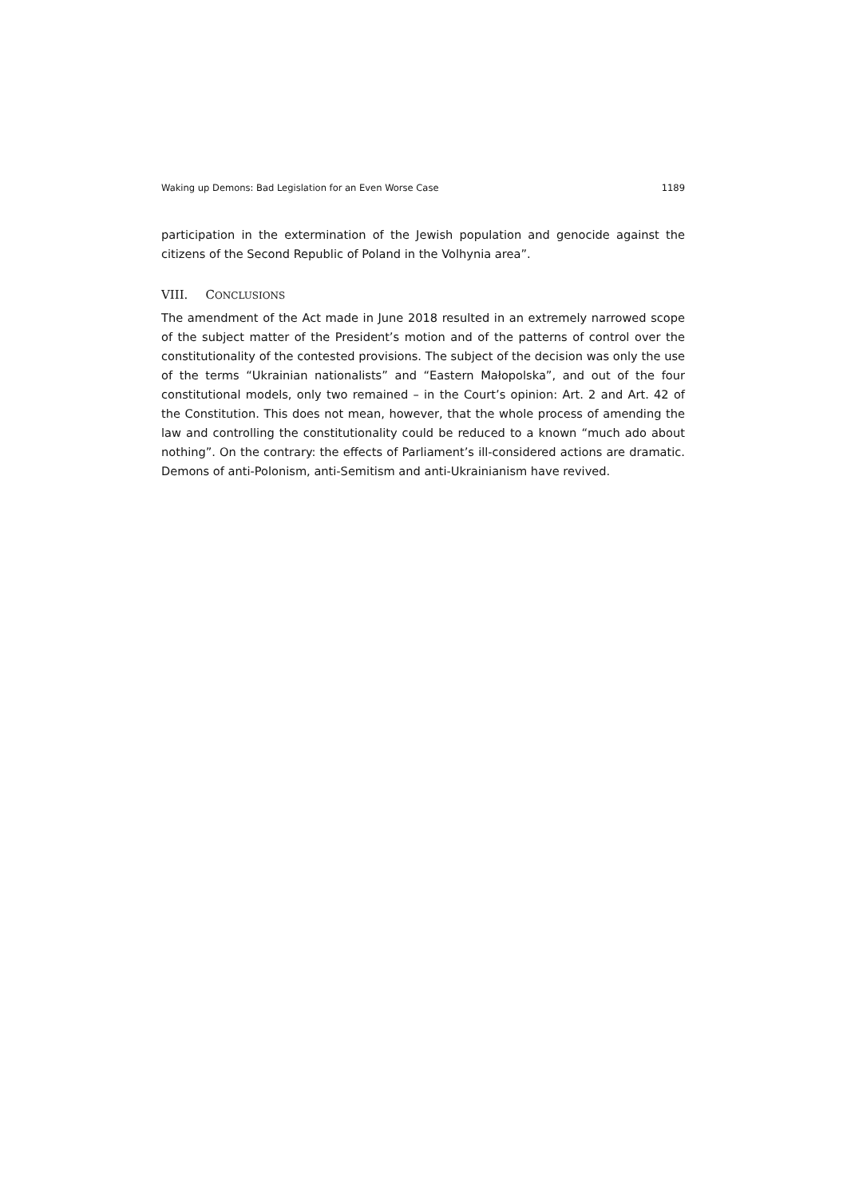Waking up Demons: Bad Legislation for an Even Worse Case 1189
participation in the extermination of the Jewish population and genocide against the citizens of the Second Republic of Poland in the Volhynia area”.
VIII. CONCLUSIONS
The amendment of the Act made in June 2018 resulted in an extremely narrowed scope of the subject matter of the President’s motion and of the patterns of control over the constitutionality of the contested provisions. The subject of the decision was only the use of the terms “Ukrainian nationalists” and “Eastern Małopolska”, and out of the four constitutional models, only two remained – in the Court’s opinion: Art. 2 and Art. 42 of the Constitution. This does not mean, however, that the whole process of amending the law and controlling the constitutionality could be reduced to a known “much ado about nothing”. On the contrary: the effects of Parliament’s ill-considered actions are dra­matic. Demons of anti-Polonism, anti-Semitism and anti-Ukrainianism have revived.